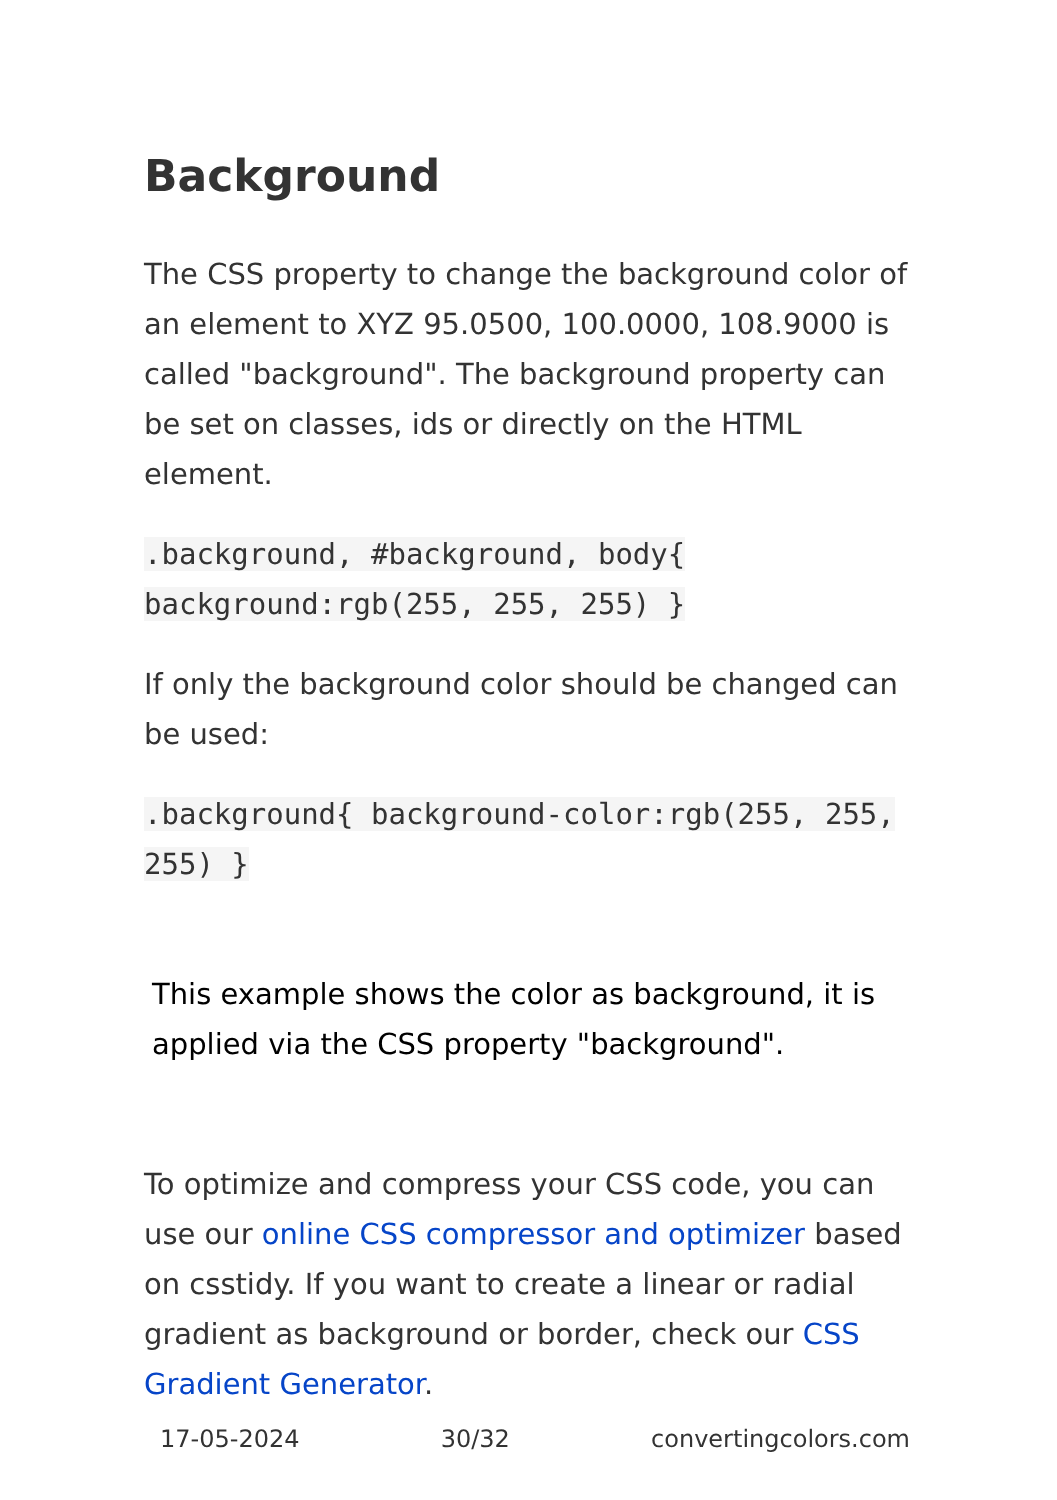Background
The CSS property to change the background color of an element to XYZ 95.0500, 100.0000, 108.9000 is called "background". The background property can be set on classes, ids or directly on the HTML element.
.background, #background, body{ background:rgb(255, 255, 255) }
If only the background color should be changed can be used:
.background{ background-color:rgb(255, 255, 255) }
This example shows the color as background, it is applied via the CSS property "background".
To optimize and compress your CSS code, you can use our online CSS compressor and optimizer based on csstidy. If you want to create a linear or radial gradient as background or border, check our CSS Gradient Generator.
17-05-2024 30/32 convertingcolors.com